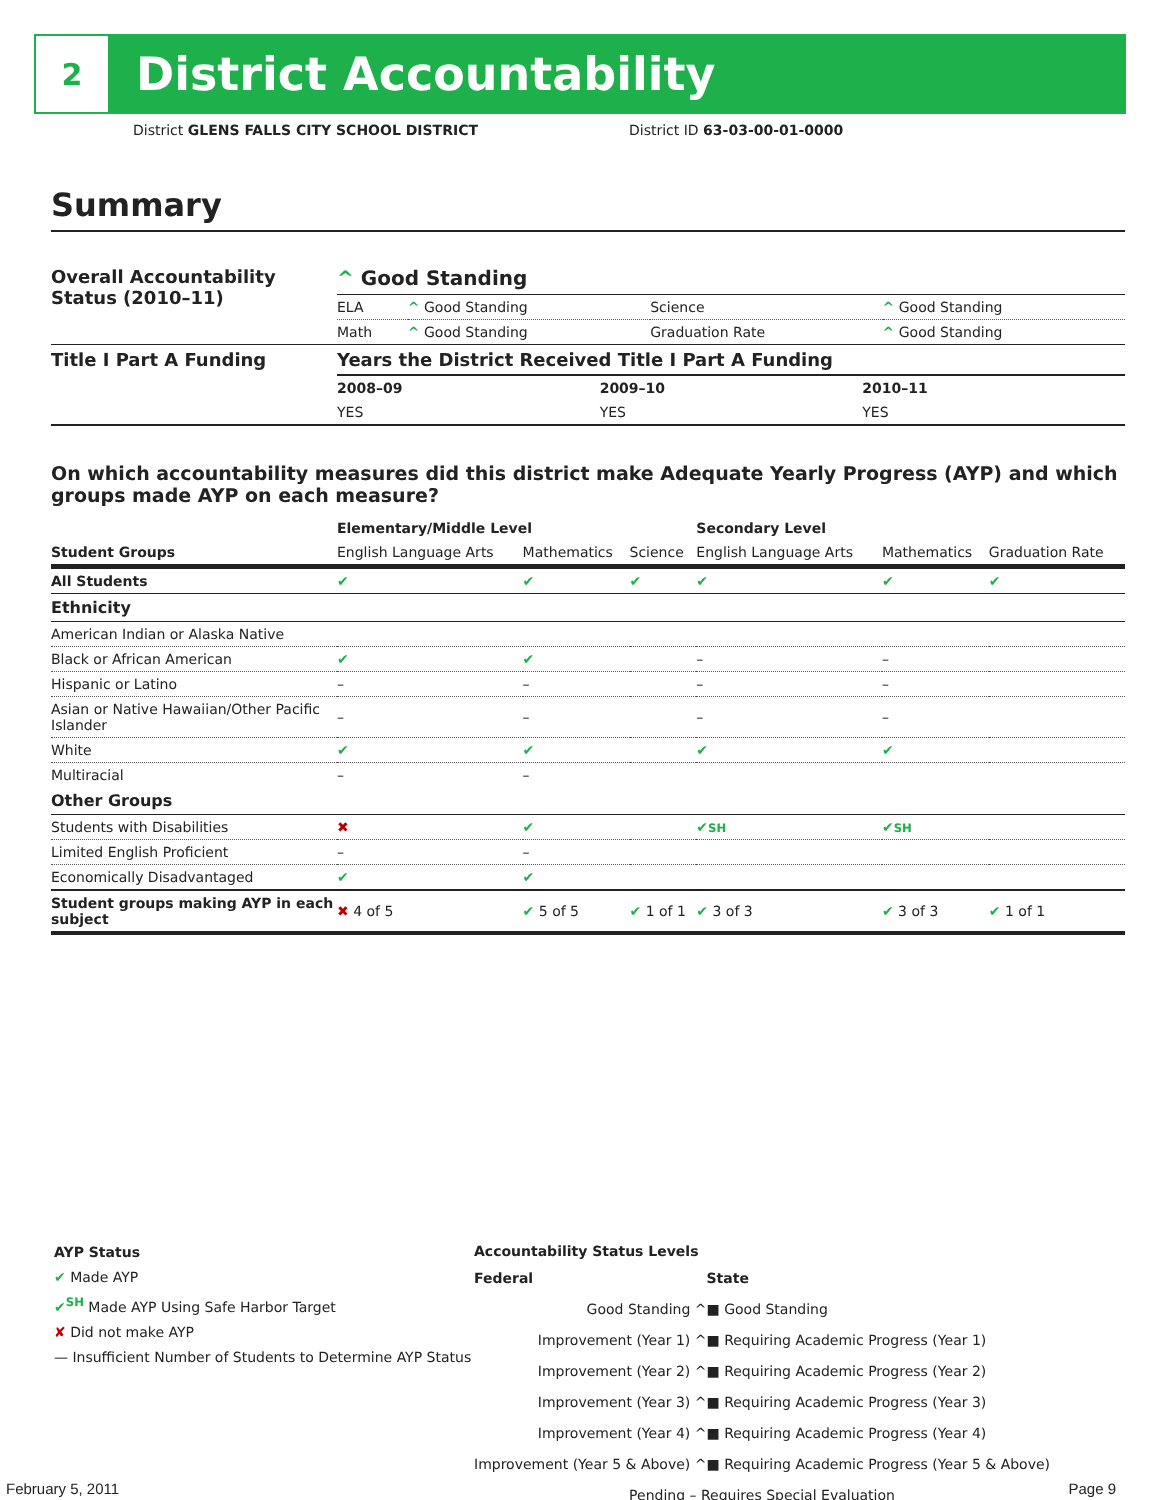2
District Accountability
District GLENS FALLS CITY SCHOOL DISTRICT District ID 63-03-00-01-0000
Summary
| Overall Accountability Status (2010–11) | ^ Good Standing | | | |
| | ELA | ^ Good Standing | Science | ^ Good Standing |
| | Math | ^ Good Standing | Graduation Rate | ^ Good Standing |
| Title I Part A Funding | Years the District Received Title I Part A Funding | | |
| | 2008–09 | 2009–10 | 2010–11 |
| | YES | YES | YES |
On which accountability measures did this district make Adequate Yearly Progress (AYP) and which groups made AYP on each measure?
| | Elementary/Middle Level | | | Secondary Level | | |
| --- | --- | --- | --- | --- | --- | --- |
| Student Groups | English Language Arts | Mathematics | Science | English Language Arts | Mathematics | Graduation Rate |
| All Students | ✔ | ✔ | ✔ | ✔ | ✔ | ✔ |
| Ethnicity | | | | | | |
| American Indian or Alaska Native | | | | | | |
| Black or African American | ✔ | ✔ | | – | – | |
| Hispanic or Latino | – | – | | – | – | |
| Asian or Native Hawaiian/Other Pacific Islander | – | – | | – | – | |
| White | ✔ | ✔ | | ✔ | ✔ | |
| Multiracial | – | – | | | | |
| Other Groups | | | | | | |
| Students with Disabilities | ✖ | ✔ | | ✔ SH | ✔ SH | |
| Limited English Proficient | – | – | | | | |
| Economically Disadvantaged | ✔ | ✔ | | | | |
| Student groups making AYP in each subject | ✖ 4 of 5 | ✔ 5 of 5 | ✔ 1 of 1 | ✔ 3 of 3 | ✔ 3 of 3 | ✔ 1 of 1 |
AYP Status
✔ Made AYP
✔<sup>SH</sup> Made AYP Using Safe Harbor Target
✘ Did not make AYP
— Insufficient Number of Students to Determine AYP Status
Accountability Status Levels
| Federal | State |
| --- | --- |
| Good Standing ^ | ■ Good Standing |
| Improvement (Year 1) ^ | ■ Requiring Academic Progress (Year 1) |
| Improvement (Year 2) ^ | ■ Requiring Academic Progress (Year 2) |
| Improvement (Year 3) ^ | ■ Requiring Academic Progress (Year 3) |
| Improvement (Year 4) ^ | ■ Requiring Academic Progress (Year 4) |
| Improvement (Year 5 & Above) ^ | ■ Requiring Academic Progress (Year 5 & Above) |
| Pending – Requires Special Evaluation | |
February 5, 2011 Page 9